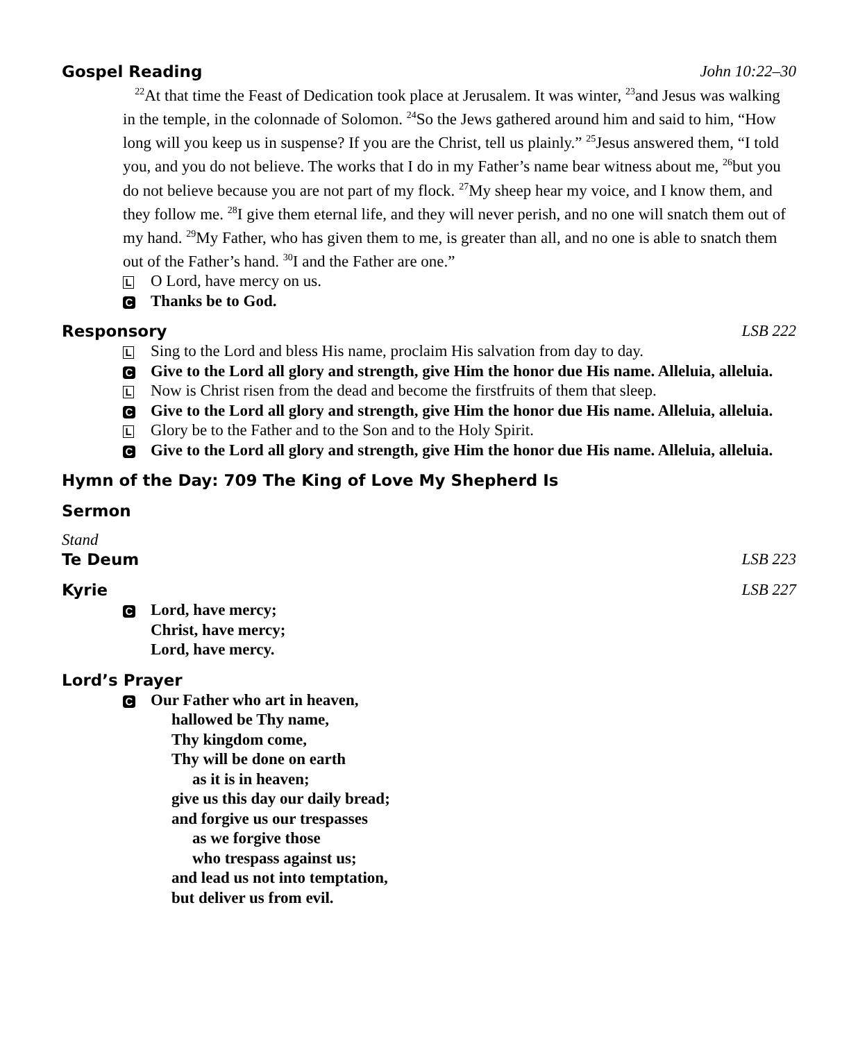Gospel Reading John 10:22–30
<sup>22</sup> At that time the Feast of Dedication took place at Jerusalem. It was winter, <sup>23</sup>and Jesus was walking in the temple, in the colonnade of Solomon. <sup>24</sup>So the Jews gathered around him and said to him, “How long will you keep us in suspense? If you are the Christ, tell us plainly.” <sup>25</sup>Jesus answered them, “I told you, and you do not believe. The works that I do in my Father’s name bear witness about me, <sup>26</sup>but you do not believe because you are not part of my flock. <sup>27</sup>My sheep hear my voice, and I know them, and they follow me. <sup>28</sup>I give them eternal life, and they will never perish, and no one will snatch them out of my hand. <sup>29</sup>My Father, who has given them to me, is greater than all, and no one is able to snatch them out of the Father’s hand. <sup>30</sup>I and the Father are one.”
L O Lord, have mercy on us.
C Thanks be to God.
Responsory LSB 222
L Sing to the Lord and bless His name, proclaim His salvation from day to day.
C Give to the Lord all glory and strength, give Him the honor due His name. Alleluia, alleluia.
L Now is Christ risen from the dead and become the firstfruits of them that sleep.
C Give to the Lord all glory and strength, give Him the honor due His name. Alleluia, alleluia.
L Glory be to the Father and to the Son and to the Holy Spirit.
C Give to the Lord all glory and strength, give Him the honor due His name. Alleluia, alleluia.
Hymn of the Day: 709 The King of Love My Shepherd Is
Sermon
Stand
Te Deum LSB 223
Kyrie LSB 227
C Lord, have mercy;
Christ, have mercy;
Lord, have mercy.
Lord’s Prayer
C Our Father who art in heaven,
hallowed be Thy name,
Thy kingdom come,
Thy will be done on earth
as it is in heaven;
give us this day our daily bread;
and forgive us our trespasses
as we forgive those
who trespass against us;
and lead us not into temptation,
but deliver us from evil.